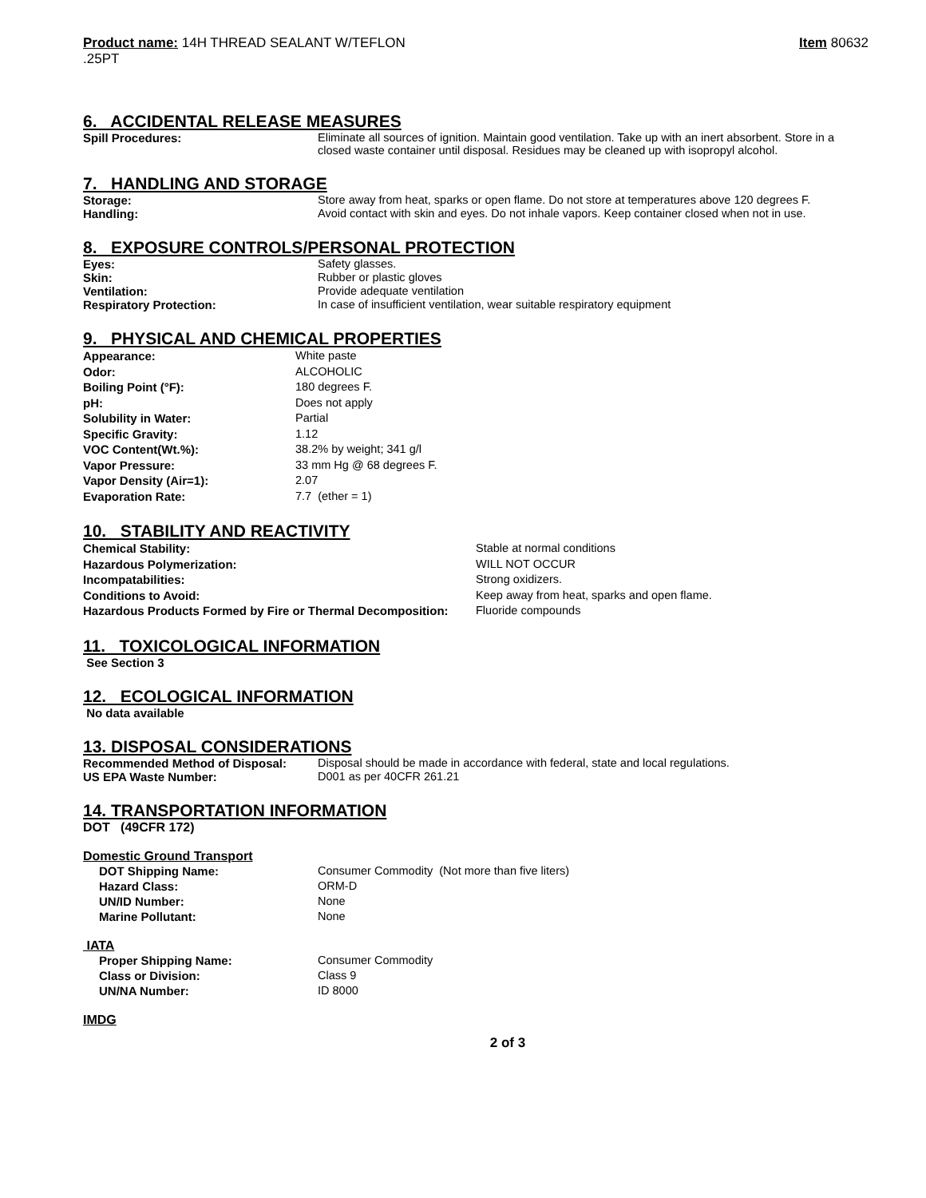Product name: 14H THREAD SEALANT W/TEFLON
.25PT
Item 80632
6. ACCIDENTAL RELEASE MEASURES
| Spill Procedures: | Eliminate all sources of ignition. Maintain good ventilation. Take up with an inert absorbent. Store in a closed waste container until disposal. Residues may be cleaned up with isopropyl alcohol. |
7. HANDLING AND STORAGE
| Storage: | Store away from heat, sparks or open flame. Do not store at temperatures above 120 degrees F. |
| Handling: | Avoid contact with skin and eyes. Do not inhale vapors. Keep container closed when not in use. |
8. EXPOSURE CONTROLS/PERSONAL PROTECTION
| Eyes: | Safety glasses. |
| Skin: | Rubber or plastic gloves |
| Ventilation: | Provide adequate ventilation |
| Respiratory Protection: | In case of insufficient ventilation, wear suitable respiratory equipment |
9. PHYSICAL AND CHEMICAL PROPERTIES
| Appearance: | White paste |
| Odor: | ALCOHOLIC |
| Boiling Point (°F): | 180 degrees F. |
| pH: | Does not apply |
| Solubility in Water: | Partial |
| Specific Gravity: | 1.12 |
| VOC Content(Wt.%): | 38.2% by weight; 341 g/l |
| Vapor Pressure: | 33 mm Hg @ 68 degrees F. |
| Vapor Density (Air=1): | 2.07 |
| Evaporation Rate: | 7.7 (ether = 1) |
10. STABILITY AND REACTIVITY
| Chemical Stability: | Stable at normal conditions |
| Hazardous Polymerization: | WILL NOT OCCUR |
| Incompatabilities: | Strong oxidizers. |
| Conditions to Avoid: | Keep away from heat, sparks and open flame. |
| Hazardous Products Formed by Fire or Thermal Decomposition: | Fluoride compounds |
11. TOXICOLOGICAL INFORMATION
See Section 3
12. ECOLOGICAL INFORMATION
No data available
13. DISPOSAL CONSIDERATIONS
| Recommended Method of Disposal: | Disposal should be made in accordance with federal, state and local regulations. |
| US EPA Waste Number: | D001 as per 40CFR 261.21 |
14. TRANSPORTATION INFORMATION
DOT (49CFR 172)
Domestic Ground Transport
| DOT Shipping Name: | Consumer Commodity (Not more than five liters) |
| Hazard Class: | ORM-D |
| UN/ID Number: | None |
| Marine Pollutant: | None |
IATA
| Proper Shipping Name: | Consumer Commodity |
| Class or Division: | Class 9 |
| UN/NA Number: | ID 8000 |
IMDG
2 of 3